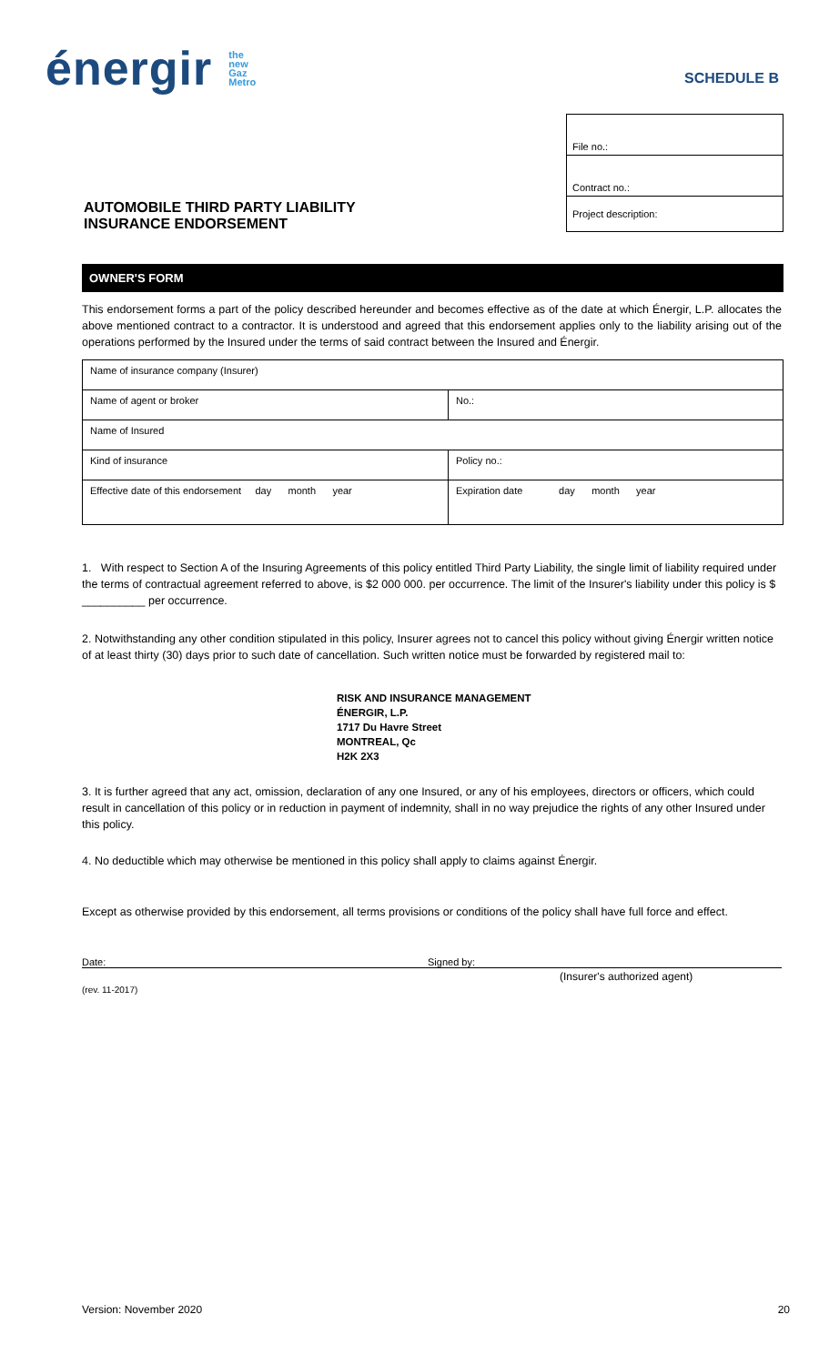énergir the
new
Gaz
Metro
SCHEDULE B
AUTOMOBILE THIRD PARTY LIABILITY
INSURANCE ENDORSEMENT
File no.:
Contract no.:
Project description:
OWNER'S FORM
This endorsement forms a part of the policy described hereunder and becomes effective as of the date at which Énergir, L.P. allocates the above mentioned contract to a contractor. It is understood and agreed that this endorsement applies only to the liability arising out of the operations performed by the Insured under the terms of said contract between the Insured and Énergir.
| Name of insurance company (Insurer) | |
| Name of agent or broker | No.: |
| Name of Insured | |
| Kind of insurance | Policy no.: |
| Effective date of this endorsement day month year | Expiration date day month year |
1. With respect to Section A of the Insuring Agreements of this policy entitled Third Party Liability, the single limit of liability required under the terms of contractual agreement referred to above, is $2 000 000. per occurrence. The limit of the Insurer's liability under this policy is $ __________ per occurrence.
2. Notwithstanding any other condition stipulated in this policy, Insurer agrees not to cancel this policy without giving Énergir written notice of at least thirty (30) days prior to such date of cancellation. Such written notice must be forwarded by registered mail to:
RISK AND INSURANCE MANAGEMENT
ÉNERGIR, L.P.
1717 Du Havre Street
MONTREAL, Qc
H2K 2X3
3. It is further agreed that any act, omission, declaration of any one Insured, or any of his employees, directors or officers, which could result in cancellation of this policy or in reduction in payment of indemnity, shall in no way prejudice the rights of any other Insured under this policy.
4. No deductible which may otherwise be mentioned in this policy shall apply to claims against Énergir.
Except as otherwise provided by this endorsement, all terms provisions or conditions of the policy shall have full force and effect.
Date: Signed by:
(Insurer's authorized agent)
(rev. 11-2017)
Version: November 2020 20